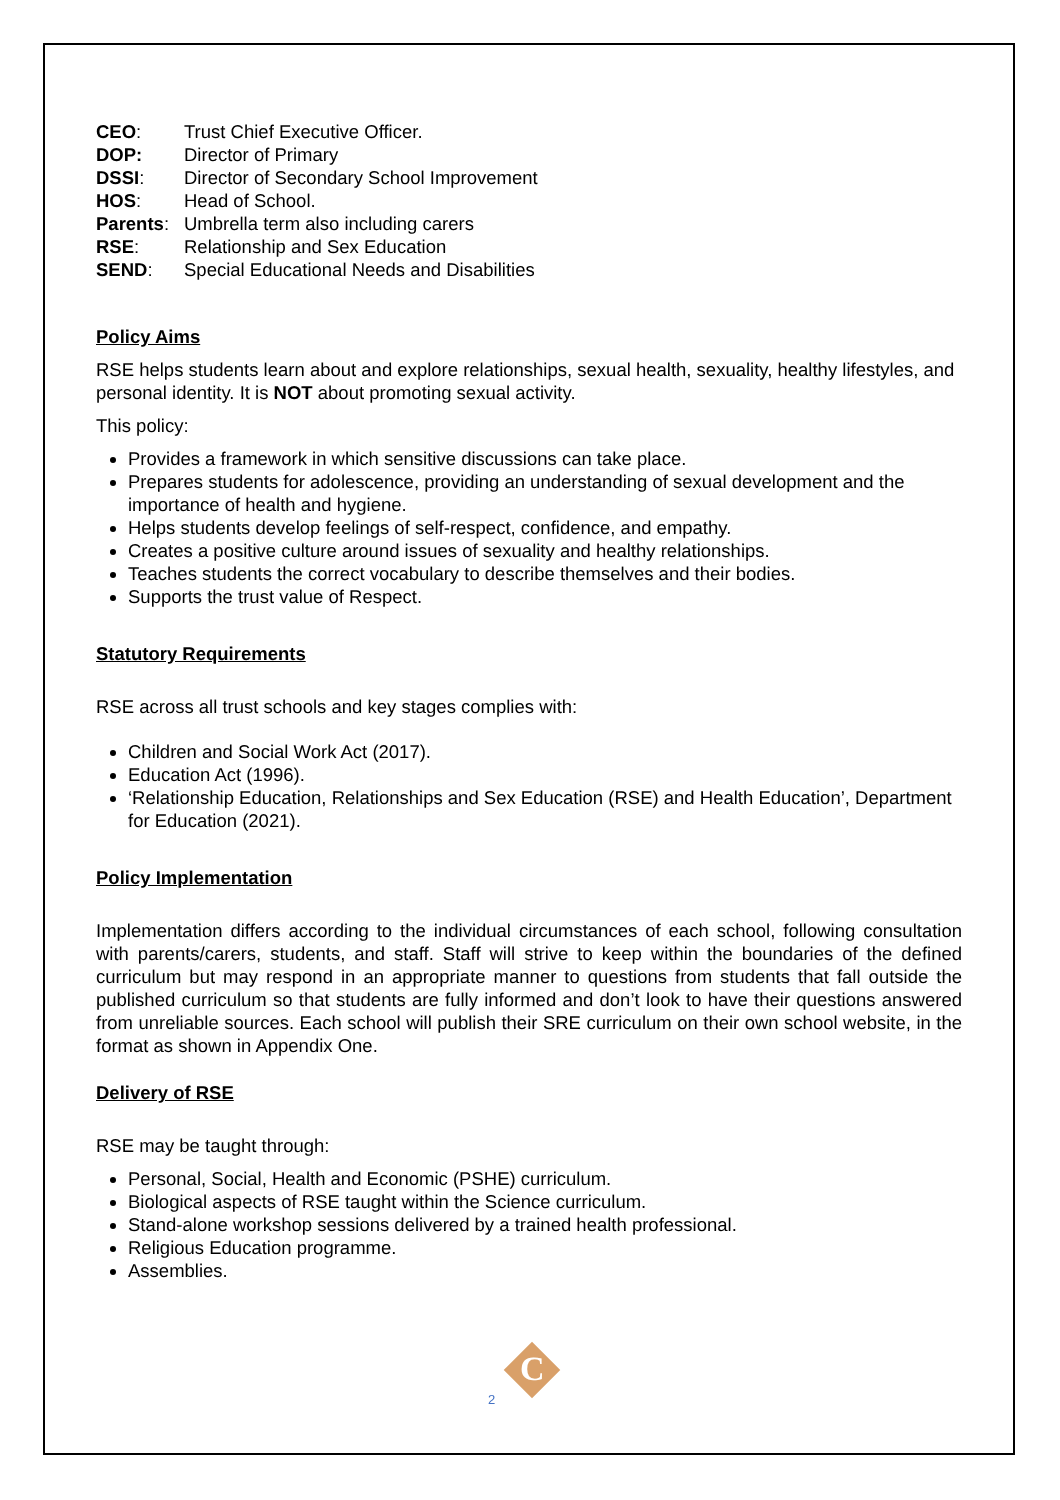CEO: Trust Chief Executive Officer.
DOP: Director of Primary
DSSI: Director of Secondary School Improvement
HOS: Head of School.
Parents: Umbrella term also including carers
RSE: Relationship and Sex Education
SEND: Special Educational Needs and Disabilities
Policy Aims
RSE helps students learn about and explore relationships, sexual health, sexuality, healthy lifestyles, and personal identity. It is NOT about promoting sexual activity.
This policy:
Provides a framework in which sensitive discussions can take place.
Prepares students for adolescence, providing an understanding of sexual development and the importance of health and hygiene.
Helps students develop feelings of self-respect, confidence, and empathy.
Creates a positive culture around issues of sexuality and healthy relationships.
Teaches students the correct vocabulary to describe themselves and their bodies.
Supports the trust value of Respect.
Statutory Requirements
RSE across all trust schools and key stages complies with:
Children and Social Work Act (2017).
Education Act (1996).
‘Relationship Education, Relationships and Sex Education (RSE) and Health Education’, Department for Education (2021).
Policy Implementation
Implementation differs according to the individual circumstances of each school, following consultation with parents/carers, students, and staff. Staff will strive to keep within the boundaries of the defined curriculum but may respond in an appropriate manner to questions from students that fall outside the published curriculum so that students are fully informed and don’t look to have their questions answered from unreliable sources. Each school will publish their SRE curriculum on their own school website, in the format as shown in Appendix One.
Delivery of RSE
RSE may be taught through:
Personal, Social, Health and Economic (PSHE) curriculum.
Biological aspects of RSE taught within the Science curriculum.
Stand-alone workshop sessions delivered by a trained health professional.
Religious Education programme.
Assemblies.
C
2